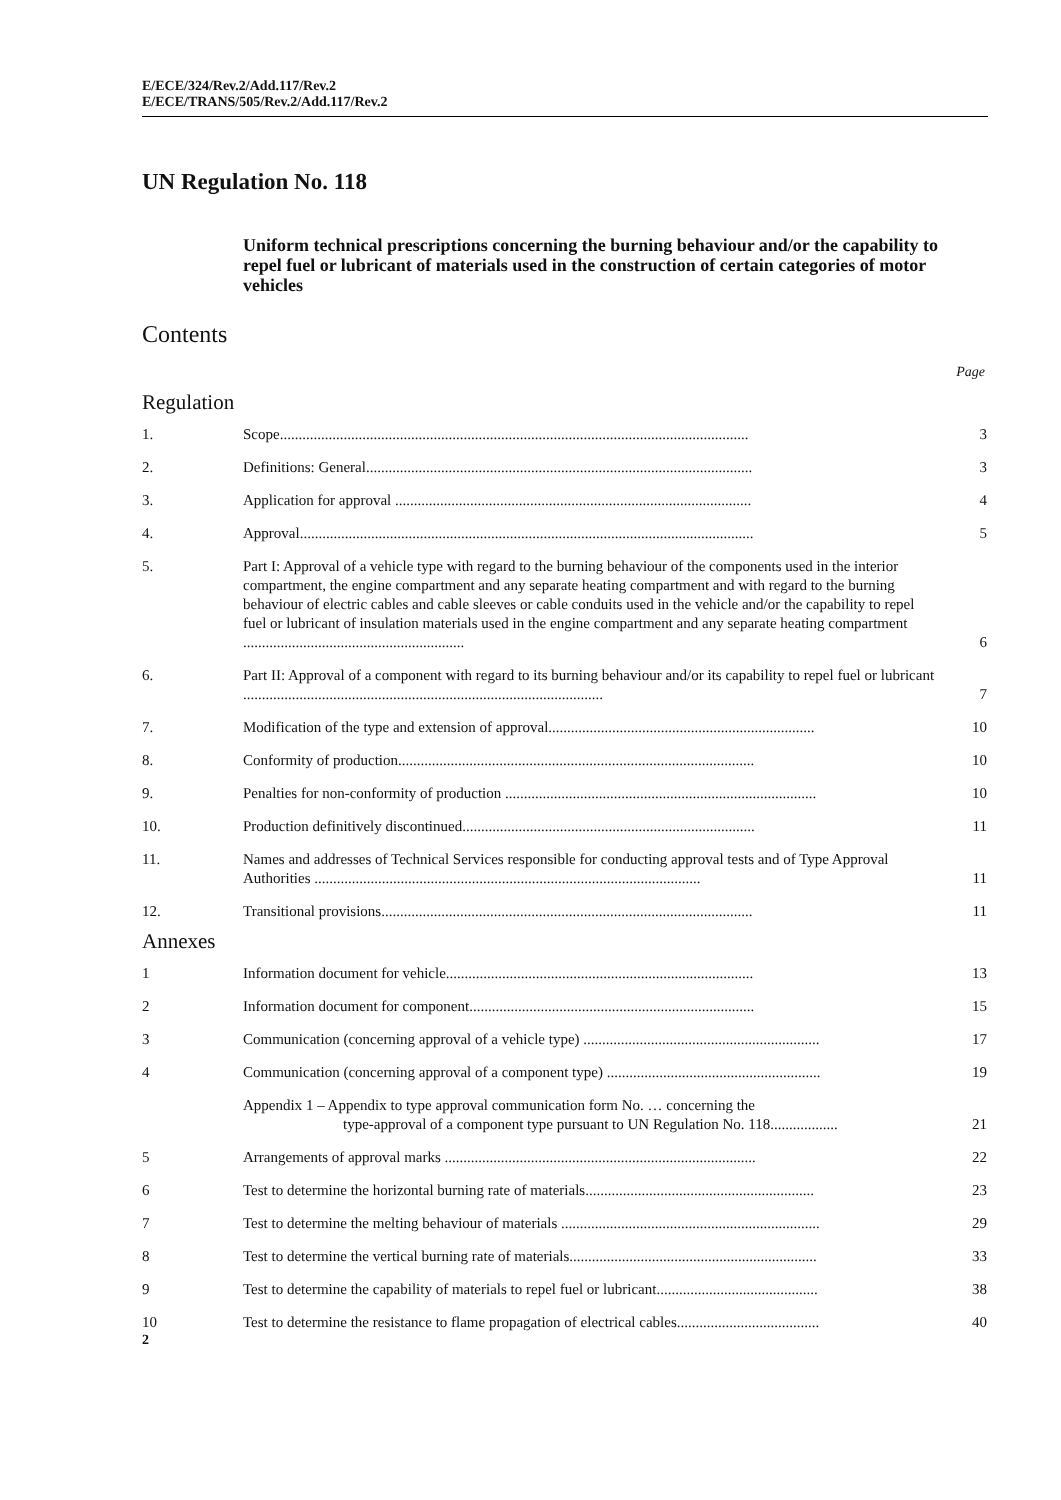E/ECE/324/Rev.2/Add.117/Rev.2
E/ECE/TRANS/505/Rev.2/Add.117/Rev.2
UN Regulation No. 118
Uniform technical prescriptions concerning the burning behaviour and/or the capability to repel fuel or lubricant of materials used in the construction of certain categories of motor vehicles
Contents
Page
Regulation
| 1. | Scope............................................................................................................................. | 3 |
| 2. | Definitions: General....................................................................................................... | 3 |
| 3. | Application for approval ............................................................................................... | 4 |
| 4. | Approval......................................................................................................................... | 5 |
| 5. | Part I: Approval of a vehicle type with regard to the burning behaviour of the components used in the interior compartment, the engine compartment and any separate heating compartment and with regard to the burning behaviour of electric cables and cable sleeves or cable conduits used in the vehicle and/or the capability to repel fuel or lubricant of insulation materials used in the engine compartment and any separate heating compartment ........................................................... | 6 |
| 6. | Part II: Approval of a component with regard to its burning behaviour and/or its capability to repel fuel or lubricant ................................................................................................ | 7 |
| 7. | Modification of the type and extension of approval....................................................................... | 10 |
| 8. | Conformity of production............................................................................................... | 10 |
| 9. | Penalties for non-conformity of production ................................................................................... | 10 |
| 10. | Production definitively discontinued.............................................................................. | 11 |
| 11. | Names and addresses of Technical Services responsible for conducting approval tests and of Type Approval Authorities ....................................................................................................... | 11 |
| 12. | Transitional provisions................................................................................................... | 11 |
Annexes
| 1 | Information document for vehicle.................................................................................. | 13 |
| 2 | Information document for component............................................................................ | 15 |
| 3 | Communication (concerning approval of a vehicle type) ............................................................... | 17 |
| 4 | Communication (concerning approval of a component type) ......................................................... | 19 |
| | Appendix 1 – Appendix to type approval communication form No. … concerning the type-approval of a component type pursuant to UN Regulation No. 118.................. | 21 |
| 5 | Arrangements of approval marks ................................................................................... | 22 |
| 6 | Test to determine the horizontal burning rate of materials............................................................. | 23 |
| 7 | Test to determine the melting behaviour of materials ..................................................................... | 29 |
| 8 | Test to determine the vertical burning rate of materials.................................................................. | 33 |
| 9 | Test to determine the capability of materials to repel fuel or lubricant........................................... | 38 |
| 10 | Test to determine the resistance to flame propagation of electrical cables...................................... | 40 |
2